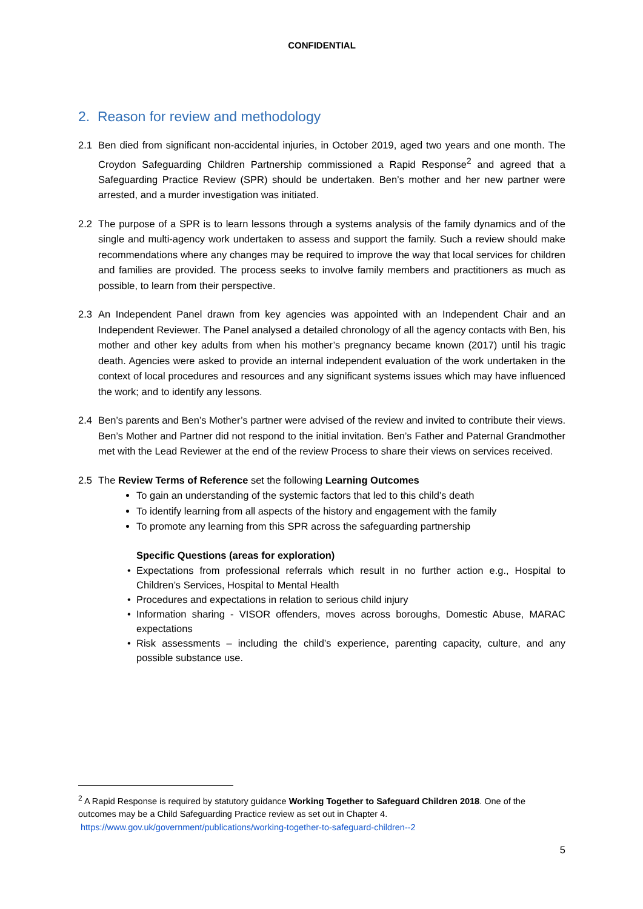CONFIDENTIAL
2. Reason for review and methodology
2.1 Ben died from significant non-accidental injuries, in October 2019, aged two years and one month. The Croydon Safeguarding Children Partnership commissioned a Rapid Response<sup>2</sup> and agreed that a Safeguarding Practice Review (SPR) should be undertaken. Ben’s mother and her new partner were arrested, and a murder investigation was initiated.
2.2 The purpose of a SPR is to learn lessons through a systems analysis of the family dynamics and of the single and multi-agency work undertaken to assess and support the family. Such a review should make recommendations where any changes may be required to improve the way that local services for children and families are provided. The process seeks to involve family members and practitioners as much as possible, to learn from their perspective.
2.3 An Independent Panel drawn from key agencies was appointed with an Independent Chair and an Independent Reviewer. The Panel analysed a detailed chronology of all the agency contacts with Ben, his mother and other key adults from when his mother’s pregnancy became known (2017) until his tragic death. Agencies were asked to provide an internal independent evaluation of the work undertaken in the context of local procedures and resources and any significant systems issues which may have influenced the work; and to identify any lessons.
2.4 Ben’s parents and Ben’s Mother’s partner were advised of the review and invited to contribute their views. Ben’s Mother and Partner did not respond to the initial invitation. Ben’s Father and Paternal Grandmother met with the Lead Reviewer at the end of the review Process to share their views on services received.
2.5 The Review Terms of Reference set the following Learning Outcomes
To gain an understanding of the systemic factors that led to this child’s death
To identify learning from all aspects of the history and engagement with the family
To promote any learning from this SPR across the safeguarding partnership
Specific Questions (areas for exploration)
Expectations from professional referrals which result in no further action e.g., Hospital to Children’s Services, Hospital to Mental Health
Procedures and expectations in relation to serious child injury
Information sharing - VISOR offenders, moves across boroughs, Domestic Abuse, MARAC expectations
Risk assessments – including the child’s experience, parenting capacity, culture, and any possible substance use.
<sup>2</sup> A Rapid Response is required by statutory guidance Working Together to Safeguard Children 2018. One of the outcomes may be a Child Safeguarding Practice review as set out in Chapter 4.
https://www.gov.uk/government/publications/working-together-to-safeguard-children--2
5